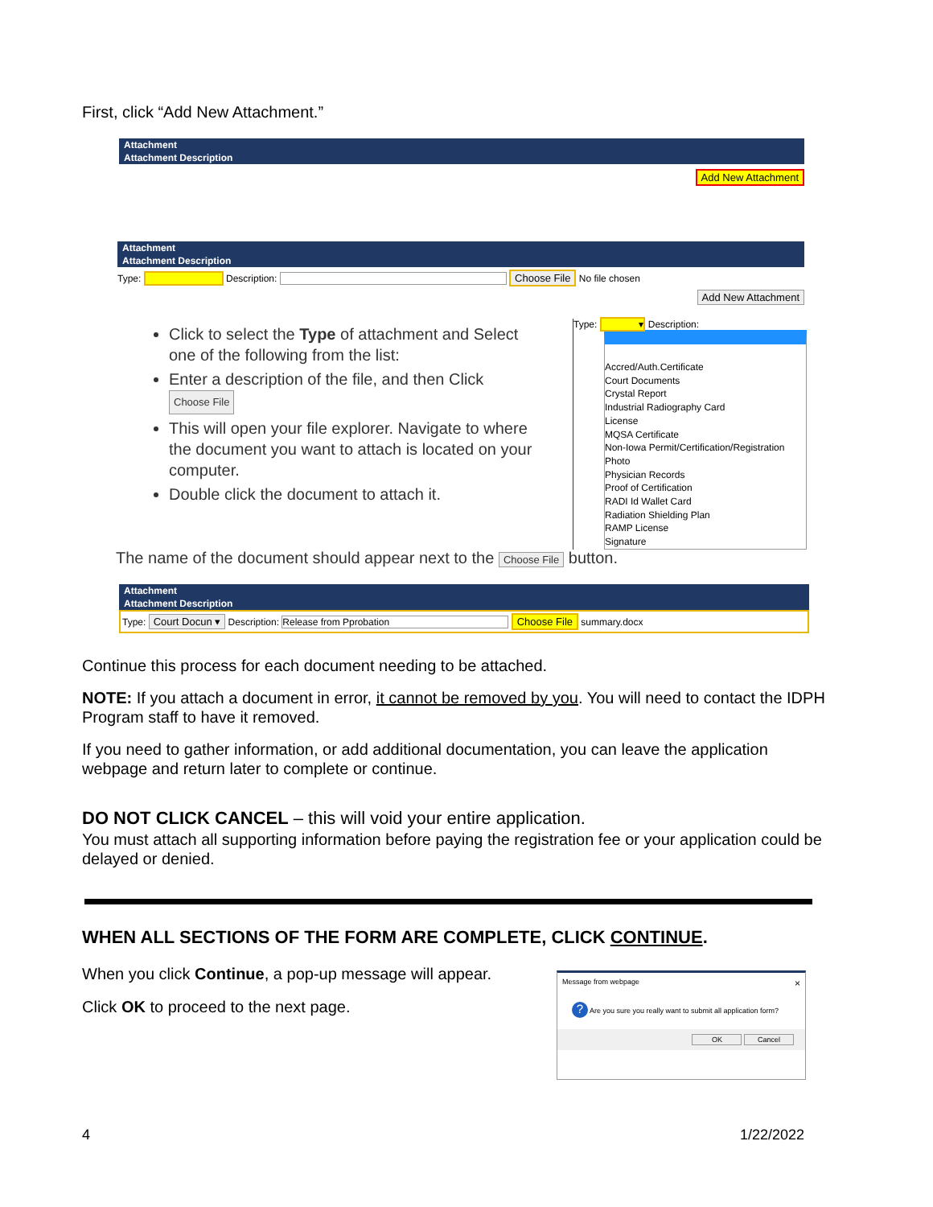First, click “Add New Attachment.”
Attachment
Attachment Description
Add New Attachment
Attachment
Attachment Description
Type: Description: Choose File No file chosen
Add New Attachment
Click to select the Type of attachment and Select one of the following from the list:
Enter a description of the file, and then Click Choose File
This will open your file explorer. Navigate to where the document you want to attach is located on your computer.
Double click the document to attach it.
Type: ▾ Description:
Accred/Auth.Certificate
Court Documents
Crystal Report
Industrial Radiography Card
License
MQSA Certificate
Non-Iowa Permit/Certification/Registration
Photo
Physician Records
Proof of Certification
RADI Id Wallet Card
Radiation Shielding Plan
RAMP License
Signature
The name of the document should appear next to the Choose File button.
Attachment
Attachment Description
Type: Court Docun ▾ Description: Release from Pprobation Choose File summary.docx
Continue this process for each document needing to be attached.
NOTE: If you attach a document in error, it cannot be removed by you. You will need to contact the IDPH Program staff to have it removed.
If you need to gather information, or add additional documentation, you can leave the application webpage and return later to complete or continue.
DO NOT CLICK CANCEL – this will void your entire application.
You must attach all supporting information before paying the registration fee or your application could be delayed or denied.
WHEN ALL SECTIONS OF THE FORM ARE COMPLETE, CLICK CONTINUE.
When you click Continue, a pop-up message will appear.
Click OK to proceed to the next page.
Message from webpage ×
? Are you sure you really want to submit all application form?
OK Cancel
4 1/22/2022